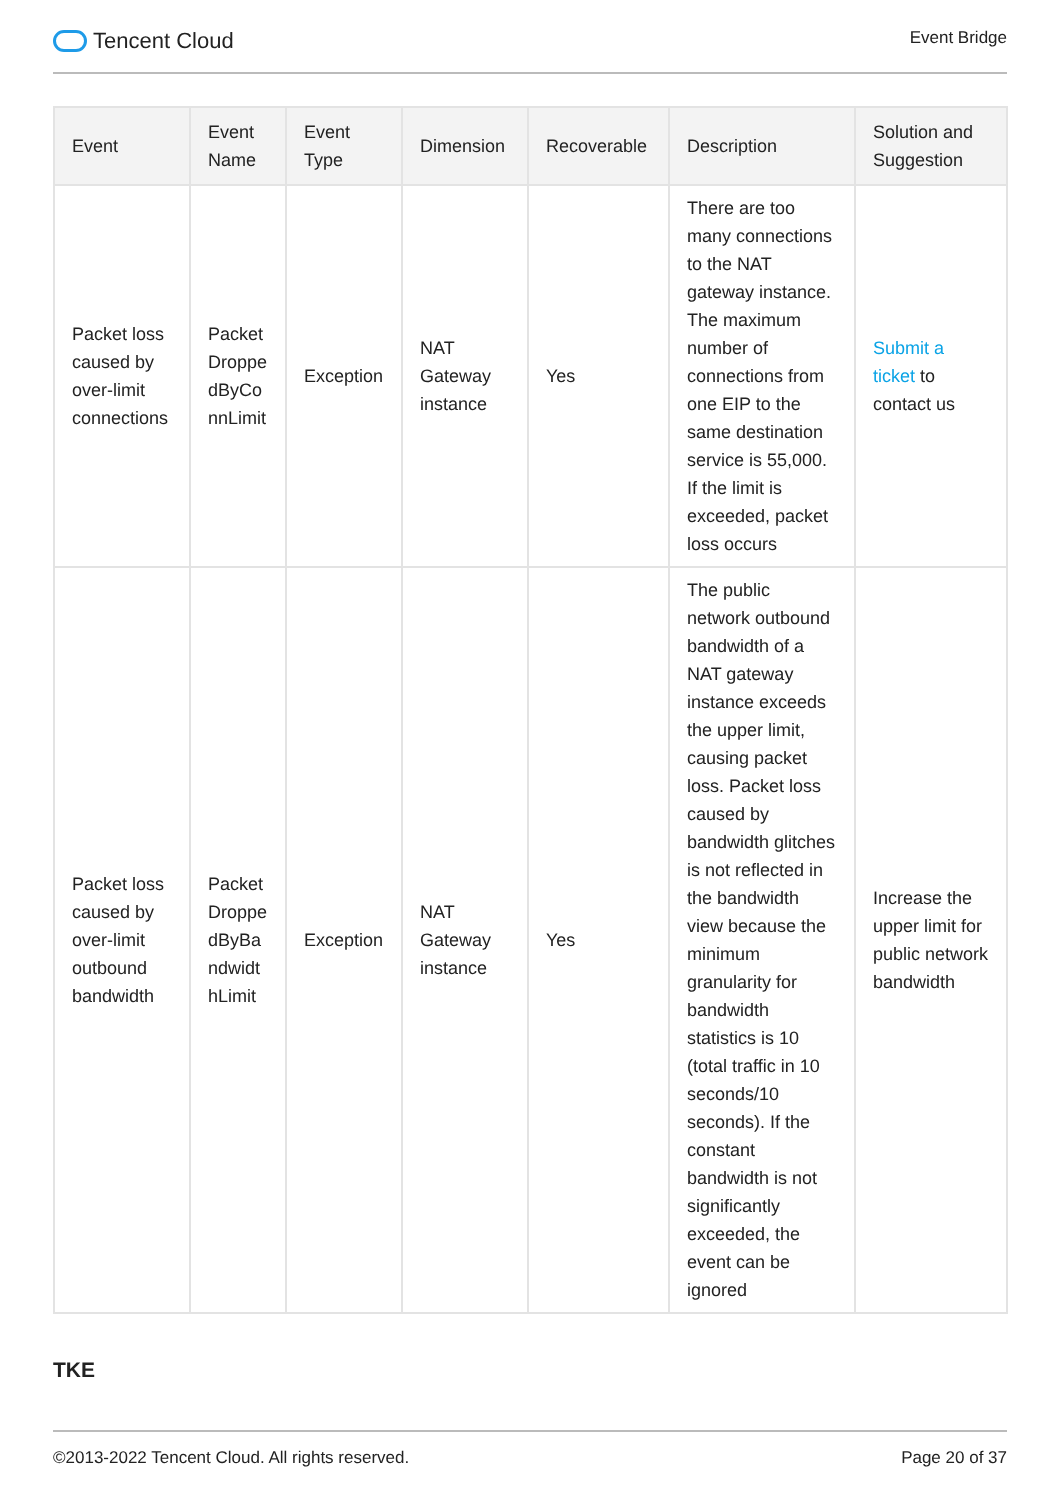Tencent Cloud
Event Bridge
| Event | Event Name | Event Type | Dimension | Recoverable | Description | Solution and Suggestion |
| --- | --- | --- | --- | --- | --- | --- |
| Packet loss caused by over-limit connections | Packet Droppe dByCo nnLimit | Exception | NAT Gateway instance | Yes | There are too many connections to the NAT gateway instance. The maximum number of connections from one EIP to the same destination service is 55,000. If the limit is exceeded, packet loss occurs | Submit a ticket to contact us |
| Packet loss caused by over-limit outbound bandwidth | Packet Droppe dByBa ndwidt hLimit | Exception | NAT Gateway instance | Yes | The public network outbound bandwidth of a NAT gateway instance exceeds the upper limit, causing packet loss. Packet loss caused by bandwidth glitches is not reflected in the bandwidth view because the minimum granularity for bandwidth statistics is 10 (total traffic in 10 seconds/10 seconds). If the constant bandwidth is not significantly exceeded, the event can be ignored | Increase the upper limit for public network bandwidth |
TKE
©2013-2022 Tencent Cloud. All rights reserved. Page 20 of 37